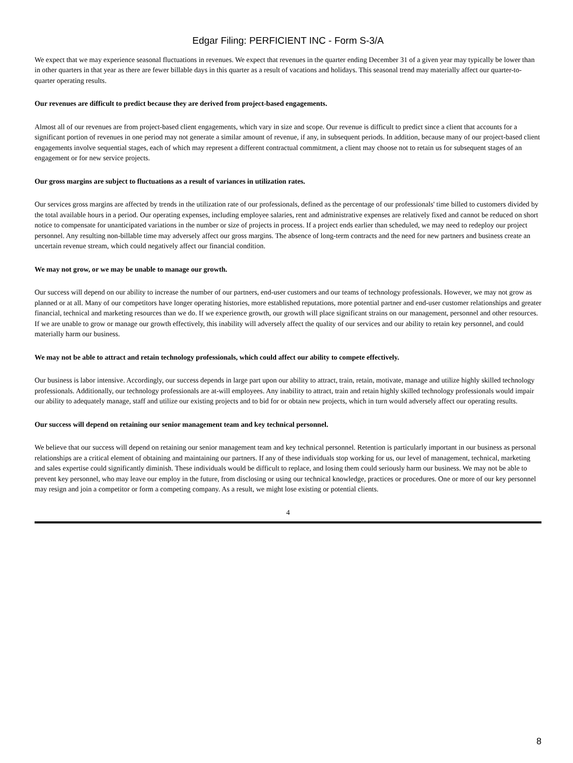Edgar Filing: PERFICIENT INC - Form S-3/A
We expect that we may experience seasonal fluctuations in revenues. We expect that revenues in the quarter ending December 31 of a given year may typically be lower than in other quarters in that year as there are fewer billable days in this quarter as a result of vacations and holidays. This seasonal trend may materially affect our quarter-to-quarter operating results.
Our revenues are difficult to predict because they are derived from project-based engagements.
Almost all of our revenues are from project-based client engagements, which vary in size and scope. Our revenue is difficult to predict since a client that accounts for a significant portion of revenues in one period may not generate a similar amount of revenue, if any, in subsequent periods. In addition, because many of our project-based client engagements involve sequential stages, each of which may represent a different contractual commitment, a client may choose not to retain us for subsequent stages of an engagement or for new service projects.
Our gross margins are subject to fluctuations as a result of variances in utilization rates.
Our services gross margins are affected by trends in the utilization rate of our professionals, defined as the percentage of our professionals' time billed to customers divided by the total available hours in a period. Our operating expenses, including employee salaries, rent and administrative expenses are relatively fixed and cannot be reduced on short notice to compensate for unanticipated variations in the number or size of projects in process. If a project ends earlier than scheduled, we may need to redeploy our project personnel. Any resulting non-billable time may adversely affect our gross margins. The absence of long-term contracts and the need for new partners and business create an uncertain revenue stream, which could negatively affect our financial condition.
We may not grow, or we may be unable to manage our growth.
Our success will depend on our ability to increase the number of our partners, end-user customers and our teams of technology professionals. However, we may not grow as planned or at all. Many of our competitors have longer operating histories, more established reputations, more potential partner and end-user customer relationships and greater financial, technical and marketing resources than we do. If we experience growth, our growth will place significant strains on our management, personnel and other resources. If we are unable to grow or manage our growth effectively, this inability will adversely affect the quality of our services and our ability to retain key personnel, and could materially harm our business.
We may not be able to attract and retain technology professionals, which could affect our ability to compete effectively.
Our business is labor intensive. Accordingly, our success depends in large part upon our ability to attract, train, retain, motivate, manage and utilize highly skilled technology professionals. Additionally, our technology professionals are at-will employees. Any inability to attract, train and retain highly skilled technology professionals would impair our ability to adequately manage, staff and utilize our existing projects and to bid for or obtain new projects, which in turn would adversely affect our operating results.
Our success will depend on retaining our senior management team and key technical personnel.
We believe that our success will depend on retaining our senior management team and key technical personnel. Retention is particularly important in our business as personal relationships are a critical element of obtaining and maintaining our partners. If any of these individuals stop working for us, our level of management, technical, marketing and sales expertise could significantly diminish. These individuals would be difficult to replace, and losing them could seriously harm our business. We may not be able to prevent key personnel, who may leave our employ in the future, from disclosing or using our technical knowledge, practices or procedures. One or more of our key personnel may resign and join a competitor or form a competing company. As a result, we might lose existing or potential clients.
4
8